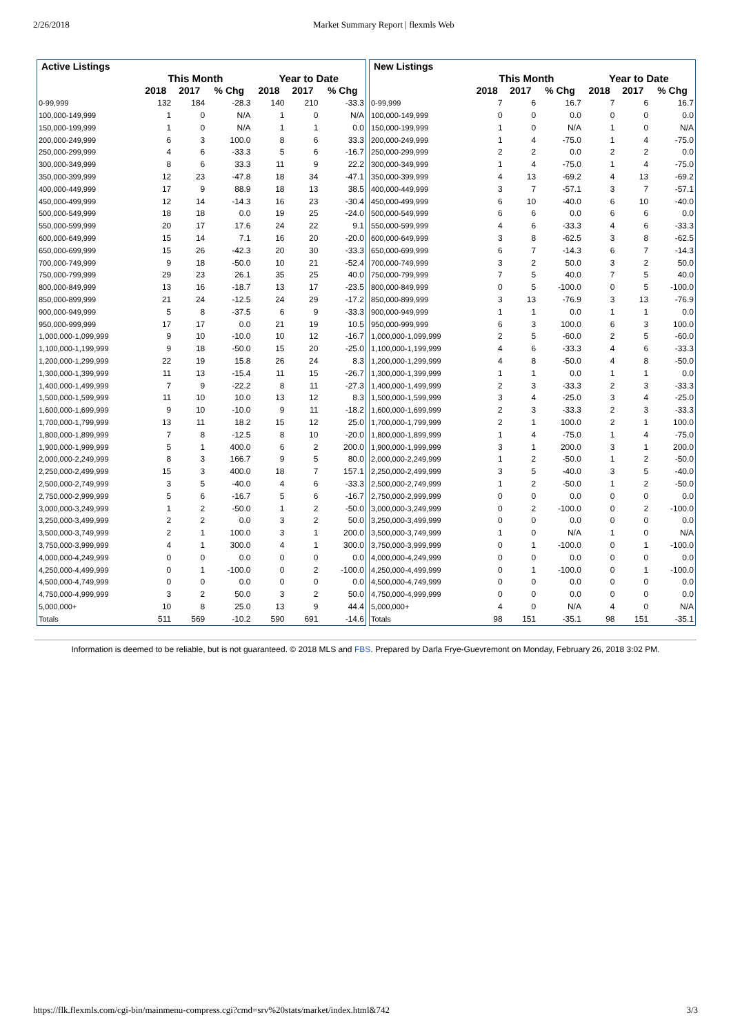2/26/2018 Market Summary Report | flexmls Web
| Active Listings | | | | | | |
| --- | --- | --- | --- | --- | --- | --- |
| | This Month | | | Year to Date | | |
| | 2018 | 2017 | % Chg | 2018 | 2017 | % Chg |
| 0-99,999 | 132 | 184 | -28.3 | 140 | 210 | -33.3 |
| 100,000-149,999 | 1 | 0 | N/A | 1 | 0 | N/A |
| 150,000-199,999 | 1 | 0 | N/A | 1 | 1 | 0.0 |
| 200,000-249,999 | 6 | 3 | 100.0 | 8 | 6 | 33.3 |
| 250,000-299,999 | 4 | 6 | -33.3 | 5 | 6 | -16.7 |
| 300,000-349,999 | 8 | 6 | 33.3 | 11 | 9 | 22.2 |
| 350,000-399,999 | 12 | 23 | -47.8 | 18 | 34 | -47.1 |
| 400,000-449,999 | 17 | 9 | 88.9 | 18 | 13 | 38.5 |
| 450,000-499,999 | 12 | 14 | -14.3 | 16 | 23 | -30.4 |
| 500,000-549,999 | 18 | 18 | 0.0 | 19 | 25 | -24.0 |
| 550,000-599,999 | 20 | 17 | 17.6 | 24 | 22 | 9.1 |
| 600,000-649,999 | 15 | 14 | 7.1 | 16 | 20 | -20.0 |
| 650,000-699,999 | 15 | 26 | -42.3 | 20 | 30 | -33.3 |
| 700,000-749,999 | 9 | 18 | -50.0 | 10 | 21 | -52.4 |
| 750,000-799,999 | 29 | 23 | 26.1 | 35 | 25 | 40.0 |
| 800,000-849,999 | 13 | 16 | -18.7 | 13 | 17 | -23.5 |
| 850,000-899,999 | 21 | 24 | -12.5 | 24 | 29 | -17.2 |
| 900,000-949,999 | 5 | 8 | -37.5 | 6 | 9 | -33.3 |
| 950,000-999,999 | 17 | 17 | 0.0 | 21 | 19 | 10.5 |
| 1,000,000-1,099,999 | 9 | 10 | -10.0 | 10 | 12 | -16.7 |
| 1,100,000-1,199,999 | 9 | 18 | -50.0 | 15 | 20 | -25.0 |
| 1,200,000-1,299,999 | 22 | 19 | 15.8 | 26 | 24 | 8.3 |
| 1,300,000-1,399,999 | 11 | 13 | -15.4 | 11 | 15 | -26.7 |
| 1,400,000-1,499,999 | 7 | 9 | -22.2 | 8 | 11 | -27.3 |
| 1,500,000-1,599,999 | 11 | 10 | 10.0 | 13 | 12 | 8.3 |
| 1,600,000-1,699,999 | 9 | 10 | -10.0 | 9 | 11 | -18.2 |
| 1,700,000-1,799,999 | 13 | 11 | 18.2 | 15 | 12 | 25.0 |
| 1,800,000-1,899,999 | 7 | 8 | -12.5 | 8 | 10 | -20.0 |
| 1,900,000-1,999,999 | 5 | 1 | 400.0 | 6 | 2 | 200.0 |
| 2,000,000-2,249,999 | 8 | 3 | 166.7 | 9 | 5 | 80.0 |
| 2,250,000-2,499,999 | 15 | 3 | 400.0 | 18 | 7 | 157.1 |
| 2,500,000-2,749,999 | 3 | 5 | -40.0 | 4 | 6 | -33.3 |
| 2,750,000-2,999,999 | 5 | 6 | -16.7 | 5 | 6 | -16.7 |
| 3,000,000-3,249,999 | 1 | 2 | -50.0 | 1 | 2 | -50.0 |
| 3,250,000-3,499,999 | 2 | 2 | 0.0 | 3 | 2 | 50.0 |
| 3,500,000-3,749,999 | 2 | 1 | 100.0 | 3 | 1 | 200.0 |
| 3,750,000-3,999,999 | 4 | 1 | 300.0 | 4 | 1 | 300.0 |
| 4,000,000-4,249,999 | 0 | 0 | 0.0 | 0 | 0 | 0.0 |
| 4,250,000-4,499,999 | 0 | 1 | -100.0 | 0 | 2 | -100.0 |
| 4,500,000-4,749,999 | 0 | 0 | 0.0 | 0 | 0 | 0.0 |
| 4,750,000-4,999,999 | 3 | 2 | 50.0 | 3 | 2 | 50.0 |
| 5,000,000+ | 10 | 8 | 25.0 | 13 | 9 | 44.4 |
| Totals | 511 | 569 | -10.2 | 590 | 691 | -14.6 |
| New Listings | | | | | | |
| --- | --- | --- | --- | --- | --- | --- |
| | This Month | | | Year to Date | | |
| | 2018 | 2017 | % Chg | 2018 | 2017 | % Chg |
| 0-99,999 | 7 | 6 | 16.7 | 7 | 6 | 16.7 |
| 100,000-149,999 | 0 | 0 | 0.0 | 0 | 0 | 0.0 |
| 150,000-199,999 | 1 | 0 | N/A | 1 | 0 | N/A |
| 200,000-249,999 | 1 | 4 | -75.0 | 1 | 4 | -75.0 |
| 250,000-299,999 | 2 | 2 | 0.0 | 2 | 2 | 0.0 |
| 300,000-349,999 | 1 | 4 | -75.0 | 1 | 4 | -75.0 |
| 350,000-399,999 | 4 | 13 | -69.2 | 4 | 13 | -69.2 |
| 400,000-449,999 | 3 | 7 | -57.1 | 3 | 7 | -57.1 |
| 450,000-499,999 | 6 | 10 | -40.0 | 6 | 10 | -40.0 |
| 500,000-549,999 | 6 | 6 | 0.0 | 6 | 6 | 0.0 |
| 550,000-599,999 | 4 | 6 | -33.3 | 4 | 6 | -33.3 |
| 600,000-649,999 | 3 | 8 | -62.5 | 3 | 8 | -62.5 |
| 650,000-699,999 | 6 | 7 | -14.3 | 6 | 7 | -14.3 |
| 700,000-749,999 | 3 | 2 | 50.0 | 3 | 2 | 50.0 |
| 750,000-799,999 | 7 | 5 | 40.0 | 7 | 5 | 40.0 |
| 800,000-849,999 | 0 | 5 | -100.0 | 0 | 5 | -100.0 |
| 850,000-899,999 | 3 | 13 | -76.9 | 3 | 13 | -76.9 |
| 900,000-949,999 | 1 | 1 | 0.0 | 1 | 1 | 0.0 |
| 950,000-999,999 | 6 | 3 | 100.0 | 6 | 3 | 100.0 |
| 1,000,000-1,099,999 | 2 | 5 | -60.0 | 2 | 5 | -60.0 |
| 1,100,000-1,199,999 | 4 | 6 | -33.3 | 4 | 6 | -33.3 |
| 1,200,000-1,299,999 | 4 | 8 | -50.0 | 4 | 8 | -50.0 |
| 1,300,000-1,399,999 | 1 | 1 | 0.0 | 1 | 1 | 0.0 |
| 1,400,000-1,499,999 | 2 | 3 | -33.3 | 2 | 3 | -33.3 |
| 1,500,000-1,599,999 | 3 | 4 | -25.0 | 3 | 4 | -25.0 |
| 1,600,000-1,699,999 | 2 | 3 | -33.3 | 2 | 3 | -33.3 |
| 1,700,000-1,799,999 | 2 | 1 | 100.0 | 2 | 1 | 100.0 |
| 1,800,000-1,899,999 | 1 | 4 | -75.0 | 1 | 4 | -75.0 |
| 1,900,000-1,999,999 | 3 | 1 | 200.0 | 3 | 1 | 200.0 |
| 2,000,000-2,249,999 | 1 | 2 | -50.0 | 1 | 2 | -50.0 |
| 2,250,000-2,499,999 | 3 | 5 | -40.0 | 3 | 5 | -40.0 |
| 2,500,000-2,749,999 | 1 | 2 | -50.0 | 1 | 2 | -50.0 |
| 2,750,000-2,999,999 | 0 | 0 | 0.0 | 0 | 0 | 0.0 |
| 3,000,000-3,249,999 | 0 | 2 | -100.0 | 0 | 2 | -100.0 |
| 3,250,000-3,499,999 | 0 | 0 | 0.0 | 0 | 0 | 0.0 |
| 3,500,000-3,749,999 | 1 | 0 | N/A | 1 | 0 | N/A |
| 3,750,000-3,999,999 | 0 | 1 | -100.0 | 0 | 1 | -100.0 |
| 4,000,000-4,249,999 | 0 | 0 | 0.0 | 0 | 0 | 0.0 |
| 4,250,000-4,499,999 | 0 | 1 | -100.0 | 0 | 1 | -100.0 |
| 4,500,000-4,749,999 | 0 | 0 | 0.0 | 0 | 0 | 0.0 |
| 4,750,000-4,999,999 | 0 | 0 | 0.0 | 0 | 0 | 0.0 |
| 5,000,000+ | 4 | 0 | N/A | 4 | 0 | N/A |
| Totals | 98 | 151 | -35.1 | 98 | 151 | -35.1 |
Information is deemed to be reliable, but is not guaranteed. © 2018 MLS and FBS. Prepared by Darla Frye-Guevremont on Monday, February 26, 2018 3:02 PM.
https://flk.flexmls.com/cgi-bin/mainmenu-compress.cgi?cmd=srv%20stats/market/index.html&742 3/3